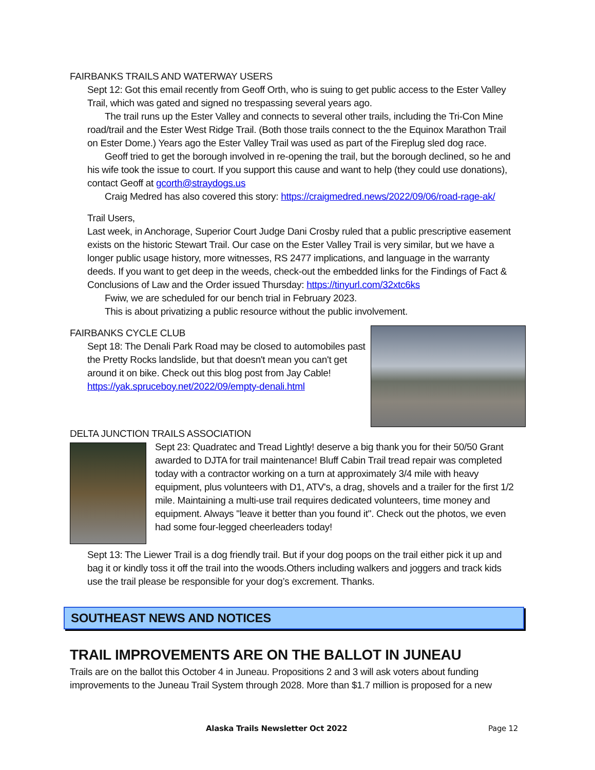FAIRBANKS TRAILS AND WATERWAY USERS
Sept 12: Got this email recently from Geoff Orth, who is suing to get public access to the Ester Valley Trail, which was gated and signed no trespassing several years ago.
The trail runs up the Ester Valley and connects to several other trails, including the Tri-Con Mine road/trail and the Ester West Ridge Trail. (Both those trails connect to the the Equinox Marathon Trail on Ester Dome.) Years ago the Ester Valley Trail was used as part of the Fireplug sled dog race.
Geoff tried to get the borough involved in re-opening the trail, but the borough declined, so he and his wife took the issue to court. If you support this cause and want to help (they could use donations), contact Geoff at gcorth@straydogs.us
Craig Medred has also covered this story: https://craigmedred.news/2022/09/06/road-rage-ak/
Trail Users,
Last week, in Anchorage, Superior Court Judge Dani Crosby ruled that a public prescriptive easement exists on the historic Stewart Trail. Our case on the Ester Valley Trail is very similar, but we have a longer public usage history, more witnesses, RS 2477 implications, and language in the warranty deeds. If you want to get deep in the weeds, check-out the embedded links for the Findings of Fact & Conclusions of Law and the Order issued Thursday: https://tinyurl.com/32xtc6ks
Fwiw, we are scheduled for our bench trial in February 2023.
This is about privatizing a public resource without the public involvement.
FAIRBANKS CYCLE CLUB
Sept 18: The Denali Park Road may be closed to automobiles past the Pretty Rocks landslide, but that doesn't mean you can't get around it on bike. Check out this blog post from Jay Cable!
https://yak.spruceboy.net/2022/09/empty-denali.html
DELTA JUNCTION TRAILS ASSOCIATION
Sept 23: Quadratec and Tread Lightly! deserve a big thank you for their 50/50 Grant awarded to DJTA for trail maintenance! Bluff Cabin Trail tread repair was completed today with a contractor working on a turn at approximately 3/4 mile with heavy equipment, plus volunteers with D1, ATV's, a drag, shovels and a trailer for the first 1/2 mile. Maintaining a multi-use trail requires dedicated volunteers, time money and equipment. Always "leave it better than you found it". Check out the photos, we even had some four-legged cheerleaders today!
Sept 13: The Liewer Trail is a dog friendly trail. But if your dog poops on the trail either pick it up and bag it or kindly toss it off the trail into the woods.Others including walkers and joggers and track kids use the trail please be responsible for your dog’s excrement. Thanks.
SOUTHEAST NEWS AND NOTICES
TRAIL IMPROVEMENTS ARE ON THE BALLOT IN JUNEAU
Trails are on the ballot this October 4 in Juneau. Propositions 2 and 3 will ask voters about funding improvements to the Juneau Trail System through 2028. More than $1.7 million is proposed for a new
Alaska Trails Newsletter Oct 2022 Page 12